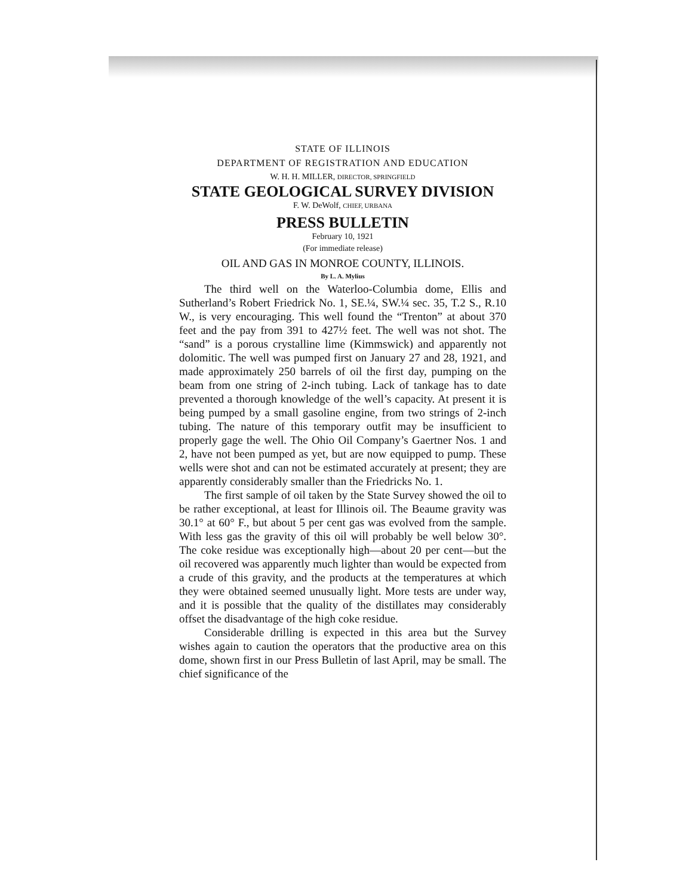STATE OF ILLINOIS
DEPARTMENT OF REGISTRATION AND EDUCATION
W. H. H. MILLER, DIRECTOR, SPRINGFIELD
STATE GEOLOGICAL SURVEY DIVISION
F. W. DeWolf, CHIEF, URBANA
PRESS BULLETIN
February 10, 1921
(For immediate release)
OIL AND GAS IN MONROE COUNTY, ILLINOIS.
By L. A. Mylius
The third well on the Waterloo-Columbia dome, Ellis and Sutherland’s Robert Friedrick No. 1, SE.¼, SW.¼ sec. 35, T.2 S., R.10 W., is very encouraging. This well found the “Trenton” at about 370 feet and the pay from 391 to 427½ feet. The well was not shot. The “sand” is a porous crystalline lime (Kimmswick) and apparently not dolomitic. The well was pumped first on January 27 and 28, 1921, and made approximately 250 barrels of oil the first day, pumping on the beam from one string of 2-inch tubing. Lack of tankage has to date prevented a thorough knowledge of the well’s capacity. At present it is being pumped by a small gasoline engine, from two strings of 2-inch tubing. The nature of this temporary outfit may be insufficient to properly gage the well. The Ohio Oil Company’s Gaertner Nos. 1 and 2, have not been pumped as yet, but are now equipped to pump. These wells were shot and can not be estimated accurately at present; they are apparently considerably smaller than the Friedricks No. 1.
The first sample of oil taken by the State Survey showed the oil to be rather exceptional, at least for Illinois oil. The Beaume gravity was 30.1° at 60° F., but about 5 per cent gas was evolved from the sample. With less gas the gravity of this oil will probably be well below 30°. The coke residue was exceptionally high—about 20 per cent—but the oil recovered was apparently much lighter than would be expected from a crude of this gravity, and the products at the temperatures at which they were obtained seemed unusually light. More tests are under way, and it is possible that the quality of the distillates may considerably offset the disadvantage of the high coke residue.
Considerable drilling is expected in this area but the Survey wishes again to caution the operators that the productive area on this dome, shown first in our Press Bulletin of last April, may be small. The chief significance of the